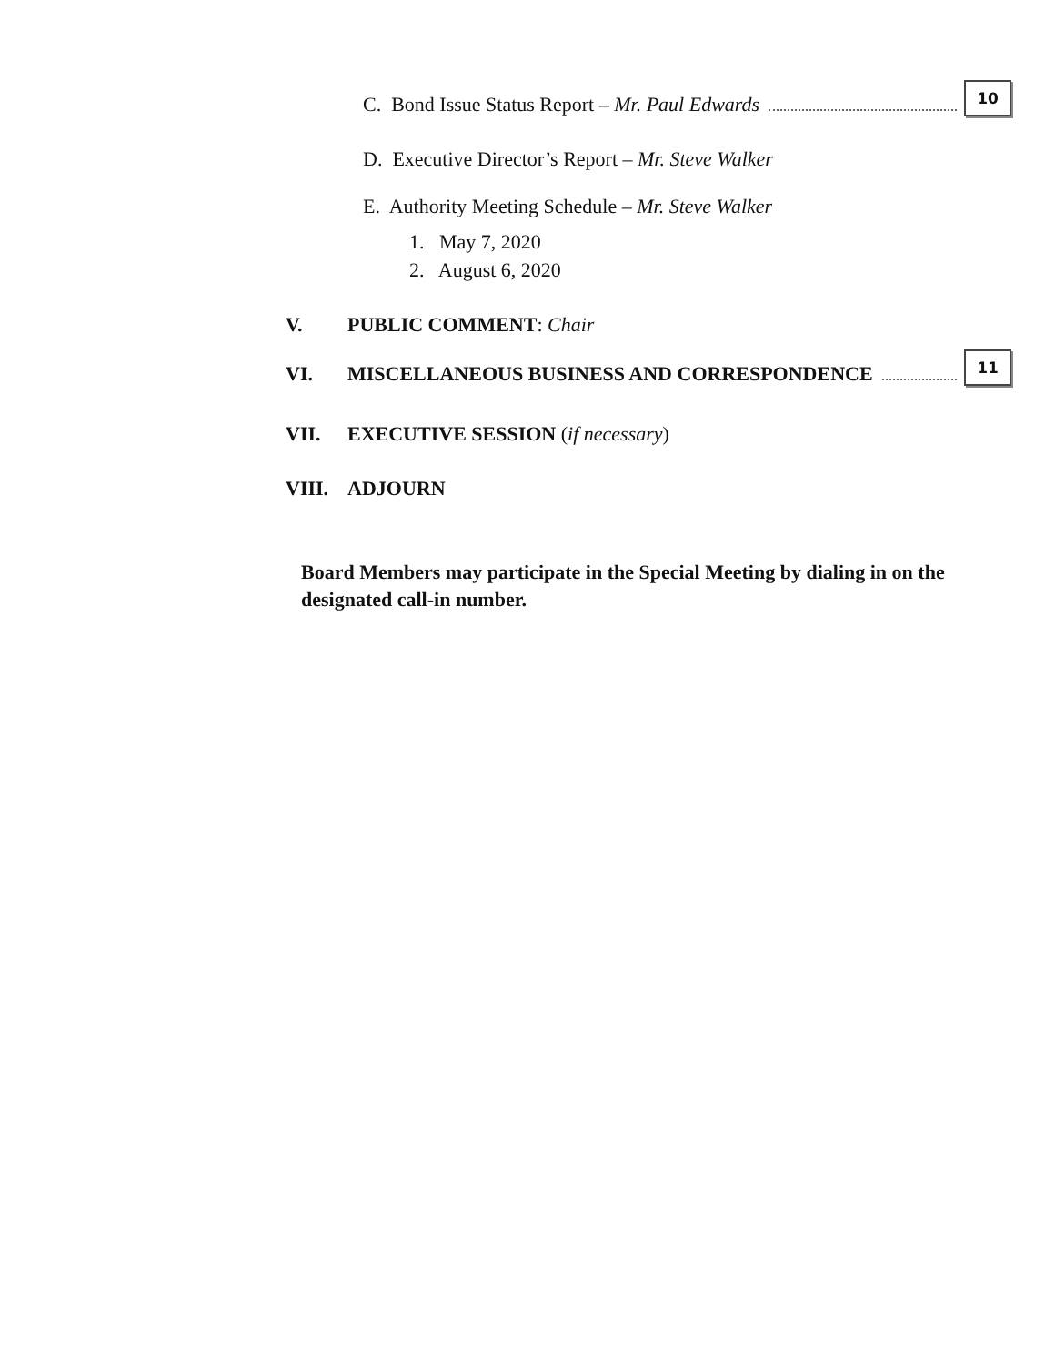C. Bond Issue Status Report – Mr. Paul Edwards 10
D. Executive Director’s Report – Mr. Steve Walker
E. Authority Meeting Schedule – Mr. Steve Walker
1. May 7, 2020
2. August 6, 2020
V. PUBLIC COMMENT: Chair
VI. MISCELLANEOUS BUSINESS AND CORRESPONDENCE 11
VII. EXECUTIVE SESSION (if necessary)
VIII. ADJOURN
Board Members may participate in the Special Meeting by dialing in on the designated call-in number.